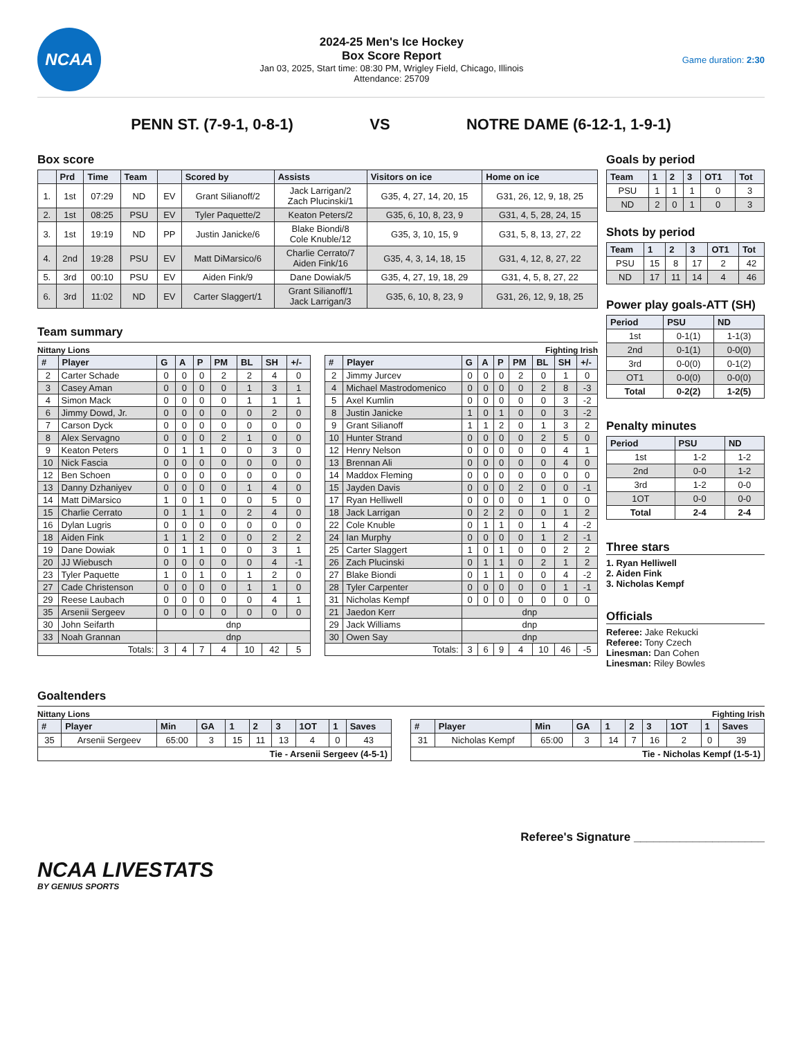NCAA
2024-25 Men's Ice Hockey
Box Score Report
Jan 03, 2025, Start time: 08:30 PM, Wrigley Field, Chicago, Illinois
Attendance: 25709
Game duration: 2:30
PENN ST. (7-9-1, 0-8-1) VS NOTRE DAME (6-12-1, 1-9-1)
Box score
| | Prd | Time | Team | | Scored by | Assists | Visitors on ice | Home on ice |
| --- | --- | --- | --- | --- | --- | --- | --- | --- |
| 1. | 1st | 07:29 | ND | EV | Grant Silianoff/2 | Jack Larrigan/2 Zach Plucinski/1 | G35, 4, 27, 14, 20, 15 | G31, 26, 12, 9, 18, 25 |
| 2. | 1st | 08:25 | PSU | EV | Tyler Paquette/2 | Keaton Peters/2 | G35, 6, 10, 8, 23, 9 | G31, 4, 5, 28, 24, 15 |
| 3. | 1st | 19:19 | ND | PP | Justin Janicke/6 | Blake Biondi/8 Cole Knuble/12 | G35, 3, 10, 15, 9 | G31, 5, 8, 13, 27, 22 |
| 4. | 2nd | 19:28 | PSU | EV | Matt DiMarsico/6 | Charlie Cerrato/7 Aiden Fink/16 | G35, 4, 3, 14, 18, 15 | G31, 4, 12, 8, 27, 22 |
| 5. | 3rd | 00:10 | PSU | EV | Aiden Fink/9 | Dane Dowiak/5 | G35, 4, 27, 19, 18, 29 | G31, 4, 5, 8, 27, 22 |
| 6. | 3rd | 11:02 | ND | EV | Carter Slaggert/1 | Grant Silianoff/1 Jack Larrigan/3 | G35, 6, 10, 8, 23, 9 | G31, 26, 12, 9, 18, 25 |
Team summary
Nittany Lions Fighting Irish
| # | Player | G | A | P | PM | BL | SH | +/- |
| --- | --- | --- | --- | --- | --- | --- | --- | --- |
| 2 | Carter Schade | 0 | 0 | 0 | 2 | 2 | 4 | 0 |
| 3 | Casey Aman | 0 | 0 | 0 | 0 | 1 | 3 | 1 |
| 4 | Simon Mack | 0 | 0 | 0 | 0 | 1 | 1 | 1 |
| 6 | Jimmy Dowd, Jr. | 0 | 0 | 0 | 0 | 0 | 2 | 0 |
| 7 | Carson Dyck | 0 | 0 | 0 | 0 | 0 | 0 | 0 |
| 8 | Alex Servagno | 0 | 0 | 0 | 2 | 1 | 0 | 0 |
| 9 | Keaton Peters | 0 | 1 | 1 | 0 | 0 | 3 | 0 |
| 10 | Nick Fascia | 0 | 0 | 0 | 0 | 0 | 0 | 0 |
| 12 | Ben Schoen | 0 | 0 | 0 | 0 | 0 | 0 | 0 |
| 13 | Danny Dzhaniyev | 0 | 0 | 0 | 0 | 1 | 4 | 0 |
| 14 | Matt DiMarsico | 1 | 0 | 1 | 0 | 0 | 5 | 0 |
| 15 | Charlie Cerrato | 0 | 1 | 1 | 0 | 2 | 4 | 0 |
| 16 | Dylan Lugris | 0 | 0 | 0 | 0 | 0 | 0 | 0 |
| 18 | Aiden Fink | 1 | 1 | 2 | 0 | 0 | 2 | 2 |
| 19 | Dane Dowiak | 0 | 1 | 1 | 0 | 0 | 3 | 1 |
| 20 | JJ Wiebusch | 0 | 0 | 0 | 0 | 0 | 4 | -1 |
| 23 | Tyler Paquette | 1 | 0 | 1 | 0 | 1 | 2 | 0 |
| 27 | Cade Christenson | 0 | 0 | 0 | 0 | 1 | 1 | 0 |
| 29 | Reese Laubach | 0 | 0 | 0 | 0 | 0 | 4 | 1 |
| 35 | Arsenii Sergeev | 0 | 0 | 0 | 0 | 0 | 0 | 0 |
| 30 | John Seifarth | dnp | | | | | | |
| 33 | Noah Grannan | dnp | | | | | | |
| Totals: | | 3 | 4 | 7 | 4 | 10 | 42 | 5 |
| # | Player | G | A | P | PM | BL | SH | +/- |
| --- | --- | --- | --- | --- | --- | --- | --- | --- |
| 2 | Jimmy Jurcev | 0 | 0 | 0 | 2 | 0 | 1 | 0 |
| 4 | Michael Mastrodomenico | 0 | 0 | 0 | 0 | 2 | 8 | -3 |
| 5 | Axel Kumlin | 0 | 0 | 0 | 0 | 0 | 3 | -2 |
| 8 | Justin Janicke | 1 | 0 | 1 | 0 | 0 | 3 | -2 |
| 9 | Grant Silianoff | 1 | 1 | 2 | 0 | 1 | 3 | 2 |
| 10 | Hunter Strand | 0 | 0 | 0 | 0 | 2 | 5 | 0 |
| 12 | Henry Nelson | 0 | 0 | 0 | 0 | 0 | 4 | 1 |
| 13 | Brennan Ali | 0 | 0 | 0 | 0 | 0 | 4 | 0 |
| 14 | Maddox Fleming | 0 | 0 | 0 | 0 | 0 | 0 | 0 |
| 15 | Jayden Davis | 0 | 0 | 0 | 2 | 0 | 0 | -1 |
| 17 | Ryan Helliwell | 0 | 0 | 0 | 0 | 1 | 0 | 0 |
| 18 | Jack Larrigan | 0 | 2 | 2 | 0 | 0 | 1 | 2 |
| 22 | Cole Knuble | 0 | 1 | 1 | 0 | 1 | 4 | -2 |
| 24 | Ian Murphy | 0 | 0 | 0 | 0 | 1 | 2 | -1 |
| 25 | Carter Slaggert | 1 | 0 | 1 | 0 | 0 | 2 | 2 |
| 26 | Zach Plucinski | 0 | 1 | 1 | 0 | 2 | 1 | 2 |
| 27 | Blake Biondi | 0 | 1 | 1 | 0 | 0 | 4 | -2 |
| 28 | Tyler Carpenter | 0 | 0 | 0 | 0 | 0 | 1 | -1 |
| 31 | Nicholas Kempf | 0 | 0 | 0 | 0 | 0 | 0 | 0 |
| 21 | Jaedon Kerr | dnp | | | | | | |
| 29 | Jack Williams | dnp | | | | | | |
| 30 | Owen Say | dnp | | | | | | |
| Totals: | | 3 | 6 | 9 | 4 | 10 | 46 | -5 |
Goals by period
| Team | 1 | 2 | 3 | OT1 | Tot |
| --- | --- | --- | --- | --- | --- |
| PSU | 1 | 1 | 1 | 0 | 3 |
| ND | 2 | 0 | 1 | 0 | 3 |
Shots by period
| Team | 1 | 2 | 3 | OT1 | Tot |
| --- | --- | --- | --- | --- | --- |
| PSU | 15 | 8 | 17 | 2 | 42 |
| ND | 17 | 11 | 14 | 4 | 46 |
Power play goals-ATT (SH)
| Period | PSU | ND |
| --- | --- | --- |
| 1st | 0-1(1) | 1-1(3) |
| 2nd | 0-1(1) | 0-0(0) |
| 3rd | 0-0(0) | 0-1(2) |
| OT1 | 0-0(0) | 0-0(0) |
| Total | 0-2(2) | 1-2(5) |
Penalty minutes
| Period | PSU | ND |
| --- | --- | --- |
| 1st | 1-2 | 1-2 |
| 2nd | 0-0 | 1-2 |
| 3rd | 1-2 | 0-0 |
| 1OT | 0-0 | 0-0 |
| Total | 2-4 | 2-4 |
Three stars
1. Ryan Helliwell
2. Aiden Fink
3. Nicholas Kempf
Officials
Referee: Jake Rekucki
Referee: Tony Czech
Linesman: Dan Cohen
Linesman: Riley Bowles
Goaltenders
Nittany Lions Fighting Irish
| # | Player | Min | GA | 1 | 2 | 3 | 1OT | 1 | Saves |
| --- | --- | --- | --- | --- | --- | --- | --- | --- | --- |
| 35 | Arsenii Sergeev | 65:00 | 3 | 15 | 11 | 13 | 4 | 0 | 43 |
| Tie - Arsenii Sergeev (4-5-1) | | | | | | | | | |
| # | Player | Min | GA | 1 | 2 | 3 | 1OT | 1 | Saves |
| --- | --- | --- | --- | --- | --- | --- | --- | --- | --- |
| 31 | Nicholas Kempf | 65:00 | 3 | 14 | 7 | 16 | 2 | 0 | 39 |
| Tie - Nicholas Kempf (1-5-1) | | | | | | | | | |
Referee's Signature ____________________
NCAA LIVESTATS
BY GENIUS SPORTS